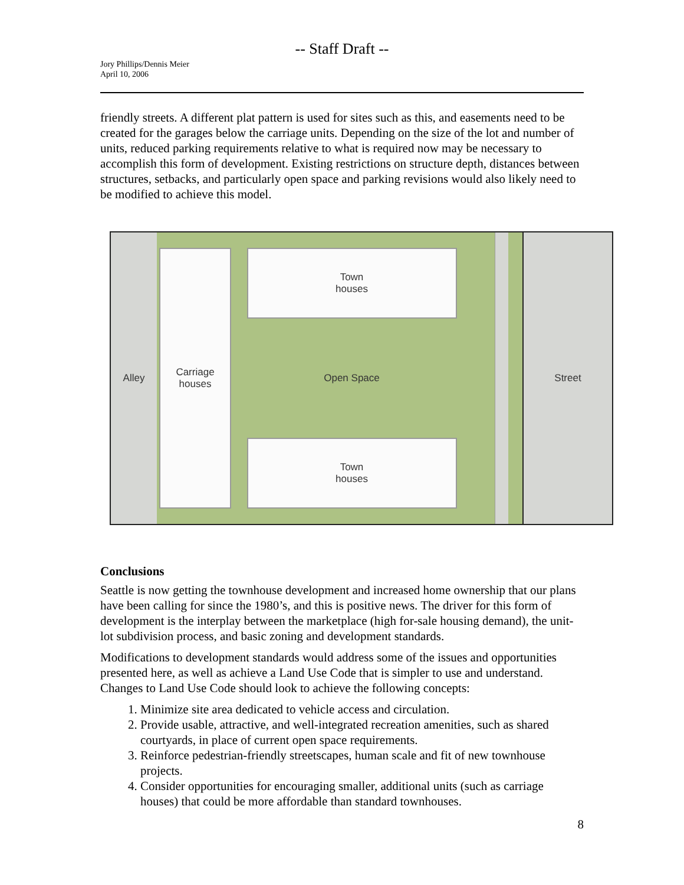-- Staff Draft --
Jory Phillips/Dennis Meier
April 10, 2006
friendly streets. A different plat pattern is used for sites such as this, and easements need to be created for the garages below the carriage units. Depending on the size of the lot and number of units, reduced parking requirements relative to what is required now may be necessary to accomplish this form of development. Existing restrictions on structure depth, distances between structures, setbacks, and particularly open space and parking revisions would also likely need to be modified to achieve this model.
Alley
Carriage
houses
Town
houses
Open Space
Town
houses
Street
Conclusions
Seattle is now getting the townhouse development and increased home ownership that our plans have been calling for since the 1980’s, and this is positive news. The driver for this form of development is the interplay between the marketplace (high for-sale housing demand), the unit-lot subdivision process, and basic zoning and development standards.
Modifications to development standards would address some of the issues and opportunities presented here, as well as achieve a Land Use Code that is simpler to use and understand. Changes to Land Use Code should look to achieve the following concepts:
1. Minimize site area dedicated to vehicle access and circulation.
2. Provide usable, attractive, and well-integrated recreation amenities, such as shared courtyards, in place of current open space requirements.
3. Reinforce pedestrian-friendly streetscapes, human scale and fit of new townhouse projects.
4. Consider opportunities for encouraging smaller, additional units (such as carriage houses) that could be more affordable than standard townhouses.
8